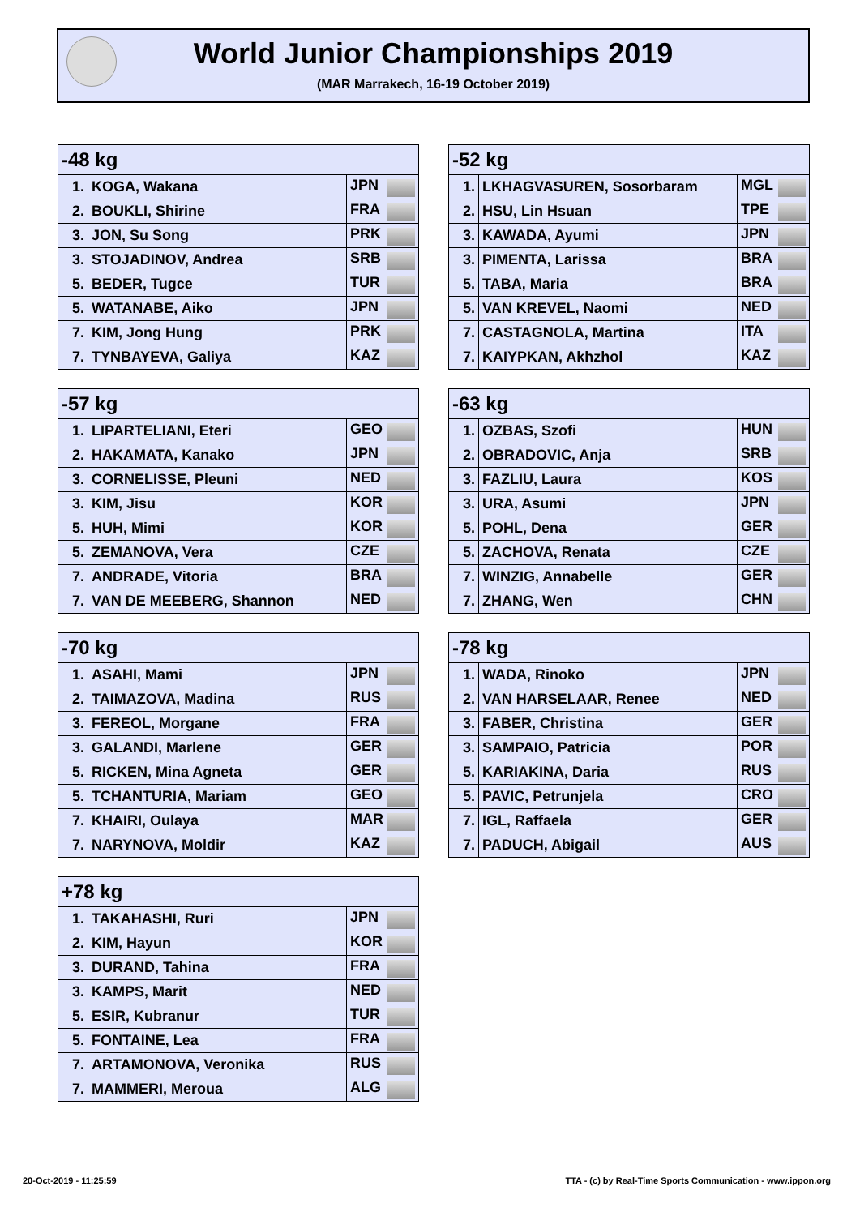World Junior Championships 2019
(MAR Marrakech, 16-19 October 2019)
| -48 kg | | |
| --- | --- | --- |
| 1. | KOGA, Wakana | JPN |
| 2. | BOUKLI, Shirine | FRA |
| 3. | JON, Su Song | PRK |
| 3. | STOJADINOV, Andrea | SRB |
| 5. | BEDER, Tugce | TUR |
| 5. | WATANABE, Aiko | JPN |
| 7. | KIM, Jong Hung | PRK |
| 7. | TYNBAYEVA, Galiya | KAZ |
| -52 kg | | |
| --- | --- | --- |
| 1. | LKHAGVASUREN, Sosorbaram | MGL |
| 2. | HSU, Lin Hsuan | TPE |
| 3. | KAWADA, Ayumi | JPN |
| 3. | PIMENTA, Larissa | BRA |
| 5. | TABA, Maria | BRA |
| 5. | VAN KREVEL, Naomi | NED |
| 7. | CASTAGNOLA, Martina | ITA |
| 7. | KAIYPKAN, Akhzhol | KAZ |
| -57 kg | | |
| --- | --- | --- |
| 1. | LIPARTELIANI, Eteri | GEO |
| 2. | HAKAMATA, Kanako | JPN |
| 3. | CORNELISSE, Pleuni | NED |
| 3. | KIM, Jisu | KOR |
| 5. | HUH, Mimi | KOR |
| 5. | ZEMANOVA, Vera | CZE |
| 7. | ANDRADE, Vitoria | BRA |
| 7. | VAN DE MEEBERG, Shannon | NED |
| -63 kg | | |
| --- | --- | --- |
| 1. | OZBAS, Szofi | HUN |
| 2. | OBRADOVIC, Anja | SRB |
| 3. | FAZLIU, Laura | KOS |
| 3. | URA, Asumi | JPN |
| 5. | POHL, Dena | GER |
| 5. | ZACHOVA, Renata | CZE |
| 7. | WINZIG, Annabelle | GER |
| 7. | ZHANG, Wen | CHN |
| -70 kg | | |
| --- | --- | --- |
| 1. | ASAHI, Mami | JPN |
| 2. | TAIMAZOVA, Madina | RUS |
| 3. | FEREOL, Morgane | FRA |
| 3. | GALANDI, Marlene | GER |
| 5. | RICKEN, Mina Agneta | GER |
| 5. | TCHANTURIA, Mariam | GEO |
| 7. | KHAIRI, Oulaya | MAR |
| 7. | NARYNOVA, Moldir | KAZ |
| -78 kg | | |
| --- | --- | --- |
| 1. | WADA, Rinoko | JPN |
| 2. | VAN HARSELAAR, Renee | NED |
| 3. | FABER, Christina | GER |
| 3. | SAMPAIO, Patricia | POR |
| 5. | KARIAKINA, Daria | RUS |
| 5. | PAVIC, Petrunjela | CRO |
| 7. | IGL, Raffaela | GER |
| 7. | PADUCH, Abigail | AUS |
| +78 kg | | |
| --- | --- | --- |
| 1. | TAKAHASHI, Ruri | JPN |
| 2. | KIM, Hayun | KOR |
| 3. | DURAND, Tahina | FRA |
| 3. | KAMPS, Marit | NED |
| 5. | ESIR, Kubranur | TUR |
| 5. | FONTAINE, Lea | FRA |
| 7. | ARTAMONOVA, Veronika | RUS |
| 7. | MAMMERI, Meroua | ALG |
20-Oct-2019 - 11:25:59
TTA - (c) by Real-Time Sports Communication - www.ippon.org